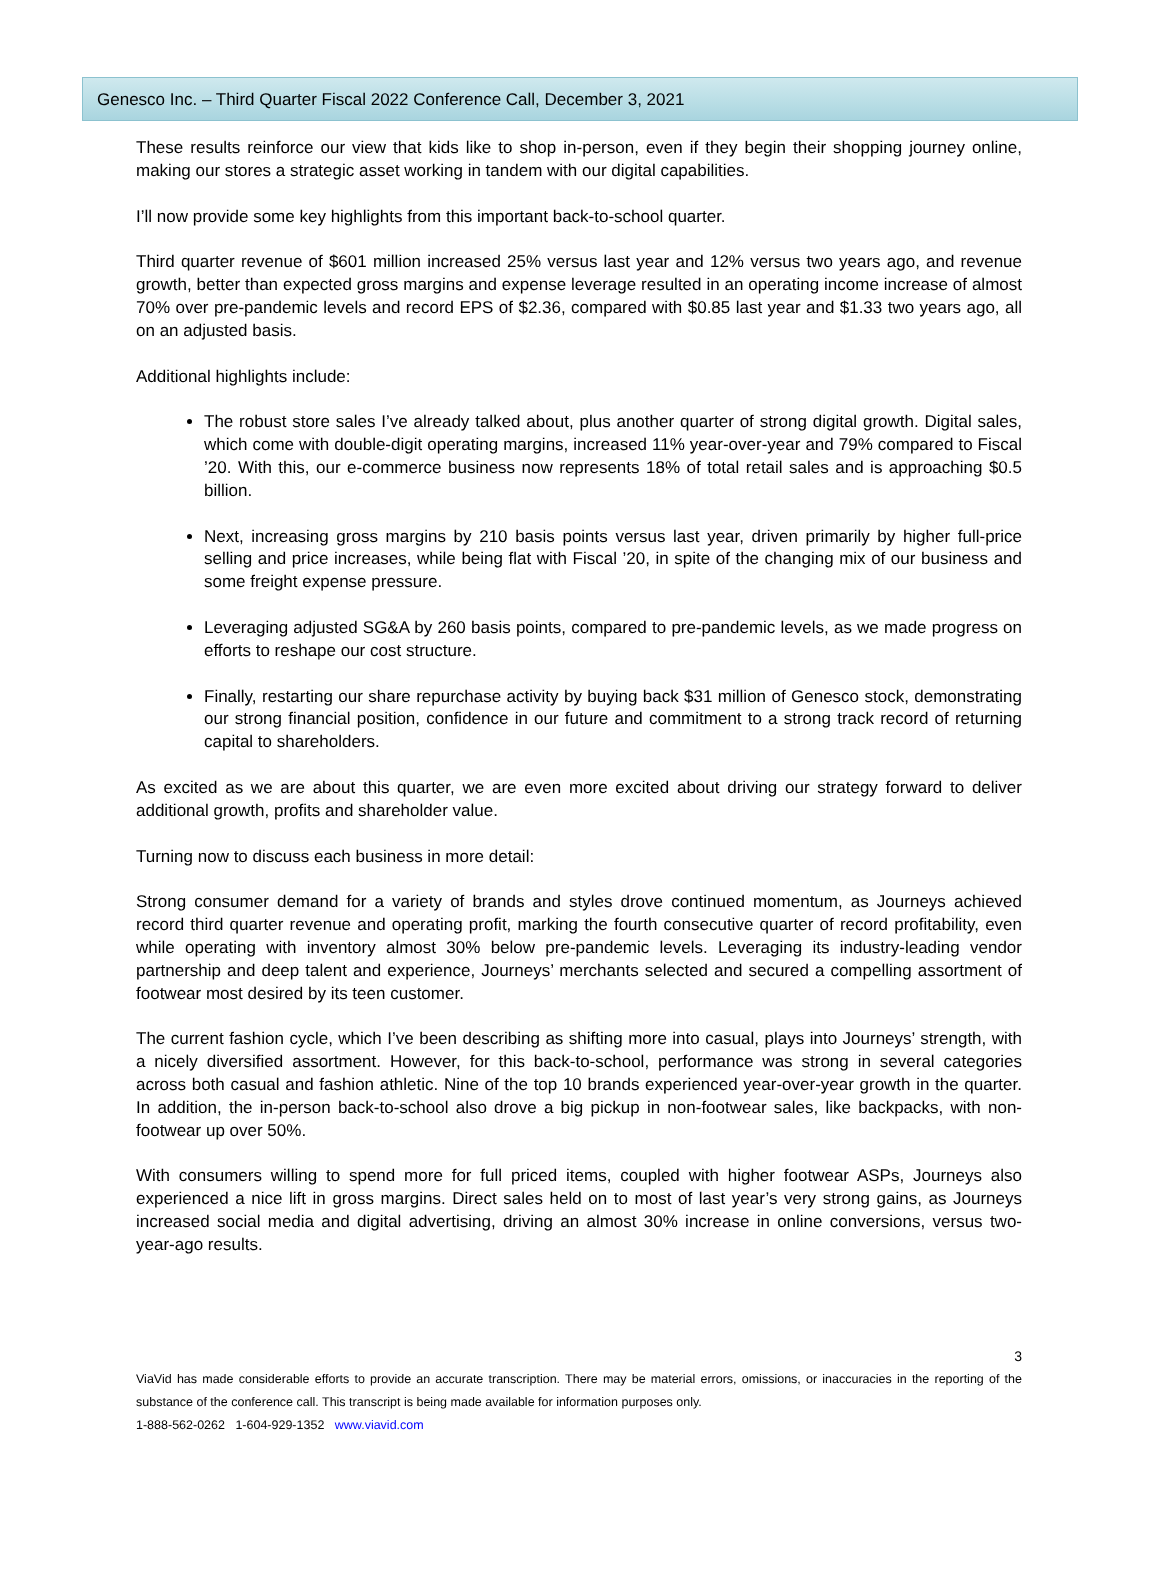Genesco Inc. – Third Quarter Fiscal 2022 Conference Call, December 3, 2021
These results reinforce our view that kids like to shop in-person, even if they begin their shopping journey online, making our stores a strategic asset working in tandem with our digital capabilities.
I’ll now provide some key highlights from this important back-to-school quarter.
Third quarter revenue of $601 million increased 25% versus last year and 12% versus two years ago, and revenue growth, better than expected gross margins and expense leverage resulted in an operating income increase of almost 70% over pre-pandemic levels and record EPS of $2.36, compared with $0.85 last year and $1.33 two years ago, all on an adjusted basis.
Additional highlights include:
The robust store sales I’ve already talked about, plus another quarter of strong digital growth. Digital sales, which come with double-digit operating margins, increased 11% year-over-year and 79% compared to Fiscal ’20. With this, our e-commerce business now represents 18% of total retail sales and is approaching $0.5 billion.
Next, increasing gross margins by 210 basis points versus last year, driven primarily by higher full-price selling and price increases, while being flat with Fiscal ’20, in spite of the changing mix of our business and some freight expense pressure.
Leveraging adjusted SG&A by 260 basis points, compared to pre-pandemic levels, as we made progress on efforts to reshape our cost structure.
Finally, restarting our share repurchase activity by buying back $31 million of Genesco stock, demonstrating our strong financial position, confidence in our future and commitment to a strong track record of returning capital to shareholders.
As excited as we are about this quarter, we are even more excited about driving our strategy forward to deliver additional growth, profits and shareholder value.
Turning now to discuss each business in more detail:
Strong consumer demand for a variety of brands and styles drove continued momentum, as Journeys achieved record third quarter revenue and operating profit, marking the fourth consecutive quarter of record profitability, even while operating with inventory almost 30% below pre-pandemic levels. Leveraging its industry-leading vendor partnership and deep talent and experience, Journeys’ merchants selected and secured a compelling assortment of footwear most desired by its teen customer.
The current fashion cycle, which I’ve been describing as shifting more into casual, plays into Journeys’ strength, with a nicely diversified assortment. However, for this back-to-school, performance was strong in several categories across both casual and fashion athletic. Nine of the top 10 brands experienced year-over-year growth in the quarter. In addition, the in-person back-to-school also drove a big pickup in non-footwear sales, like backpacks, with non-footwear up over 50%.
With consumers willing to spend more for full priced items, coupled with higher footwear ASPs, Journeys also experienced a nice lift in gross margins. Direct sales held on to most of last year’s very strong gains, as Journeys increased social media and digital advertising, driving an almost 30% increase in online conversions, versus two-year-ago results.
3
ViaVid has made considerable efforts to provide an accurate transcription. There may be material errors, omissions, or inaccuracies in the reporting of the substance of the conference call. This transcript is being made available for information purposes only.
1-888-562-0262 1-604-929-1352 www.viavid.com